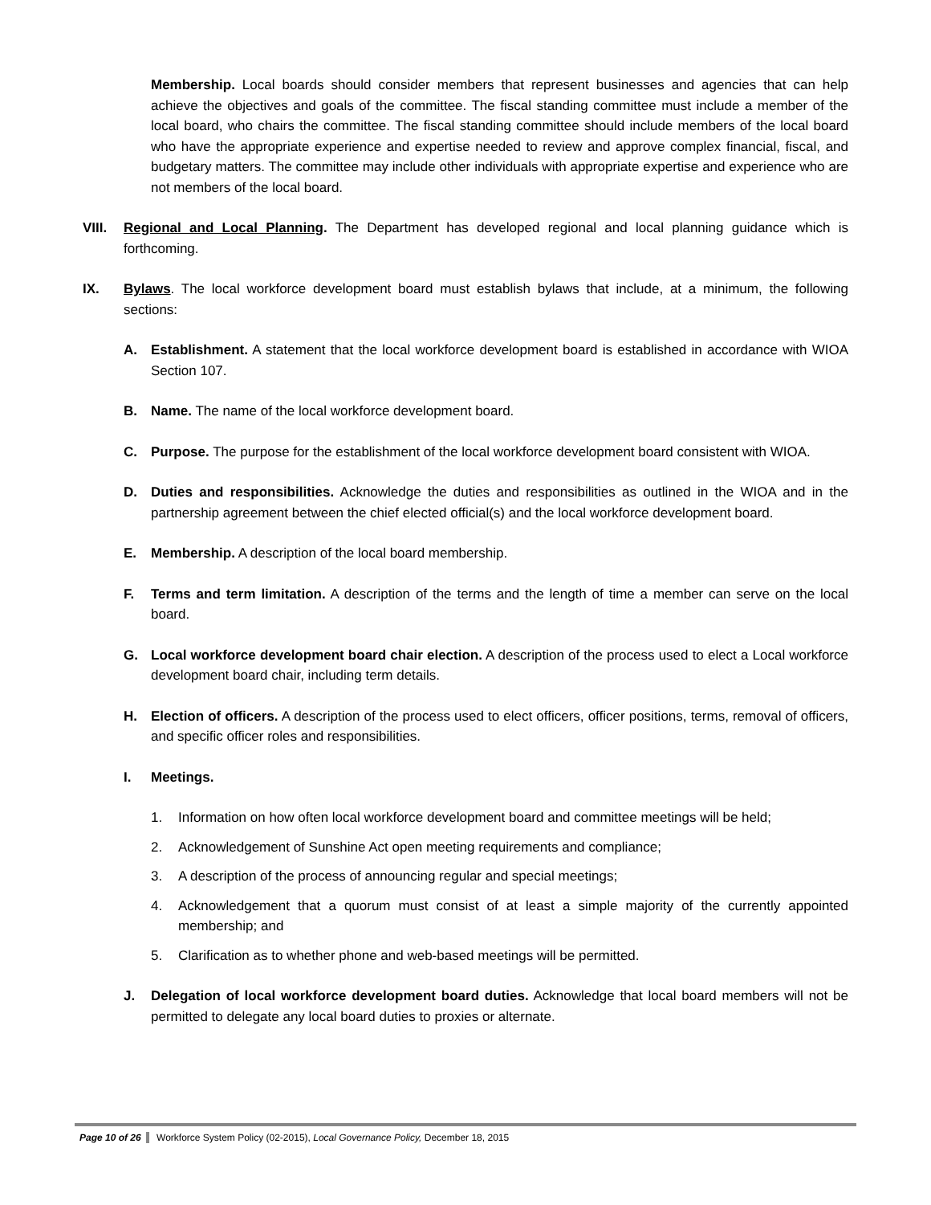Membership. Local boards should consider members that represent businesses and agencies that can help achieve the objectives and goals of the committee. The fiscal standing committee must include a member of the local board, who chairs the committee. The fiscal standing committee should include members of the local board who have the appropriate experience and expertise needed to review and approve complex financial, fiscal, and budgetary matters. The committee may include other individuals with appropriate expertise and experience who are not members of the local board.
VIII. Regional and Local Planning. The Department has developed regional and local planning guidance which is forthcoming.
IX. Bylaws. The local workforce development board must establish bylaws that include, at a minimum, the following sections:
A. Establishment. A statement that the local workforce development board is established in accordance with WIOA Section 107.
B. Name. The name of the local workforce development board.
C. Purpose. The purpose for the establishment of the local workforce development board consistent with WIOA.
D. Duties and responsibilities. Acknowledge the duties and responsibilities as outlined in the WIOA and in the partnership agreement between the chief elected official(s) and the local workforce development board.
E. Membership. A description of the local board membership.
F. Terms and term limitation. A description of the terms and the length of time a member can serve on the local board.
G. Local workforce development board chair election. A description of the process used to elect a Local workforce development board chair, including term details.
H. Election of officers. A description of the process used to elect officers, officer positions, terms, removal of officers, and specific officer roles and responsibilities.
I. Meetings.
1. Information on how often local workforce development board and committee meetings will be held;
2. Acknowledgement of Sunshine Act open meeting requirements and compliance;
3. A description of the process of announcing regular and special meetings;
4. Acknowledgement that a quorum must consist of at least a simple majority of the currently appointed membership; and
5. Clarification as to whether phone and web-based meetings will be permitted.
J. Delegation of local workforce development board duties. Acknowledge that local board members will not be permitted to delegate any local board duties to proxies or alternate.
Page 10 of 26 Workforce System Policy (02-2015), Local Governance Policy, December 18, 2015